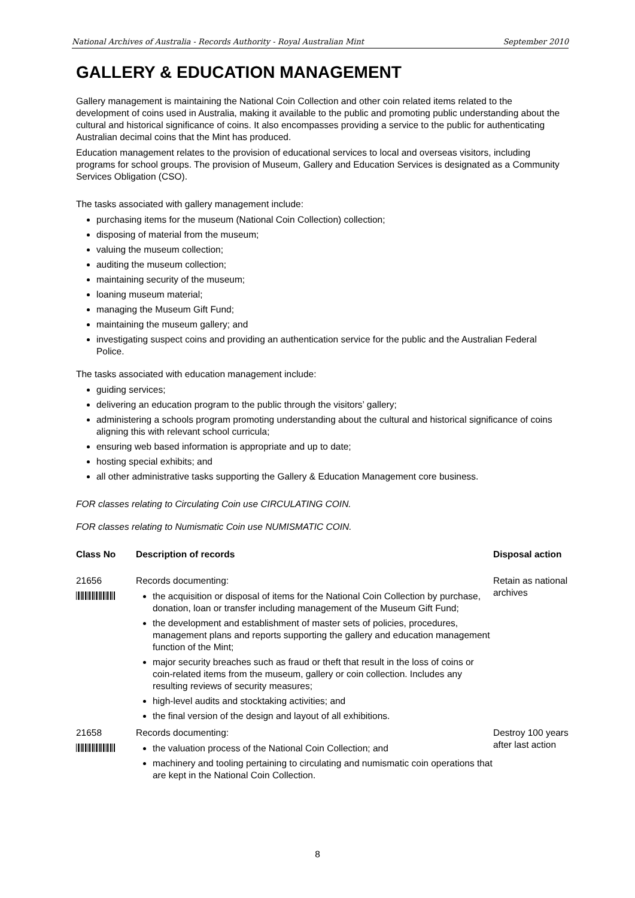National Archives of Australia - Records Authority - Royal Australian Mint September 2010
GALLERY & EDUCATION MANAGEMENT
Gallery management is maintaining the National Coin Collection and other coin related items related to the development of coins used in Australia, making it available to the public and promoting public understanding about the cultural and historical significance of coins. It also encompasses providing a service to the public for authenticating Australian decimal coins that the Mint has produced.
Education management relates to the provision of educational services to local and overseas visitors, including programs for school groups. The provision of Museum, Gallery and Education Services is designated as a Community Services Obligation (CSO).
The tasks associated with gallery management include:
purchasing items for the museum (National Coin Collection) collection;
disposing of material from the museum;
valuing the museum collection;
auditing the museum collection;
maintaining security of the museum;
loaning museum material;
managing the Museum Gift Fund;
maintaining the museum gallery; and
investigating suspect coins and providing an authentication service for the public and the Australian Federal Police.
The tasks associated with education management include:
guiding services;
delivering an education program to the public through the visitors’ gallery;
administering a schools program promoting understanding about the cultural and historical significance of coins aligning this with relevant school curricula;
ensuring web based information is appropriate and up to date;
hosting special exhibits; and
all other administrative tasks supporting the Gallery & Education Management core business.
FOR classes relating to Circulating Coin use CIRCULATING COIN.
FOR classes relating to Numismatic Coin use NUMISMATIC COIN.
| Class No | Description of records | Disposal action |
| --- | --- | --- |
| 21656 | Records documenting: the acquisition or disposal of items for the National Coin Collection by purchase, donation, loan or transfer including management of the Museum Gift Fund; the development and establishment of master sets of policies, procedures, management plans and reports supporting the gallery and education management function of the Mint; major security breaches such as fraud or theft that result in the loss of coins or coin-related items from the museum, gallery or coin collection. Includes any resulting reviews of security measures; high-level audits and stocktaking activities; and the final version of the design and layout of all exhibitions. | Retain as national archives |
| 21658 | Records documenting: the valuation process of the National Coin Collection; and machinery and tooling pertaining to circulating and numismatic coin operations that are kept in the National Coin Collection. | Destroy 100 years after last action |
8